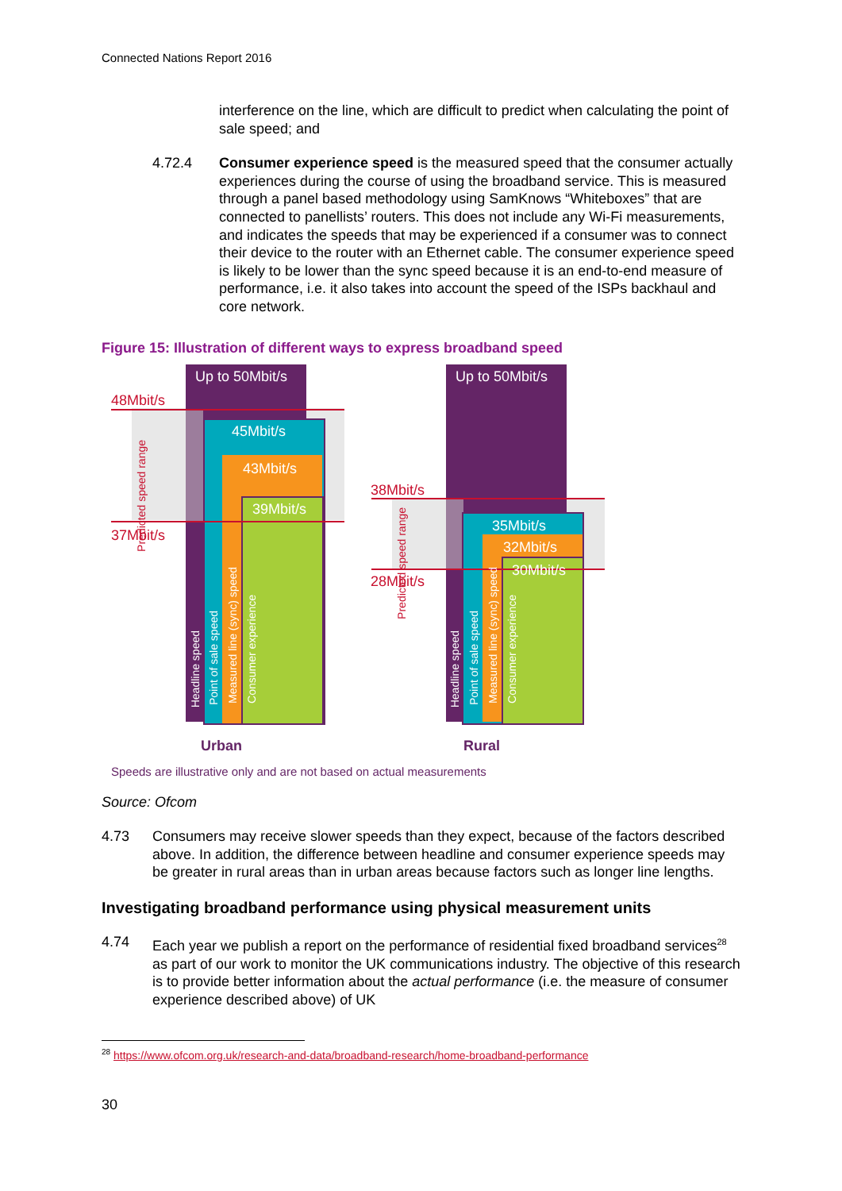Connected Nations Report 2016
interference on the line, which are difficult to predict when calculating the point of sale speed; and
4.72.4 Consumer experience speed is the measured speed that the consumer actually experiences during the course of using the broadband service. This is measured through a panel based methodology using SamKnows “Whiteboxes” that are connected to panellists’ routers. This does not include any Wi-Fi measurements, and indicates the speeds that may be experienced if a consumer was to connect their device to the router with an Ethernet cable. The consumer experience speed is likely to be lower than the sync speed because it is an end-to-end measure of performance, i.e. it also takes into account the speed of the ISPs backhaul and core network.
Figure 15: Illustration of different ways to express broadband speed
Up to 50Mbit/s
48Mbit/s
45Mbit/s
43Mbit/s
39Mbit/s
37Mbit/s
Predicted speed range
Headline speed
Point of sale speed
Measured line (sync) speed
Consumer experience
Up to 50Mbit/s
38Mbit/s
35Mbit/s
32Mbit/s
30Mbit/s
28Mbit/s
Predicted speed range
Headline speed
Point of sale speed
Measured line (sync) speed
Consumer experience
Urban Rural
Speeds are illustrative only and are not based on actual measurements
Source: Ofcom
4.73 Consumers may receive slower speeds than they expect, because of the factors described above. In addition, the difference between headline and consumer experience speeds may be greater in rural areas than in urban areas because factors such as longer line lengths.
Investigating broadband performance using physical measurement units
4.74 Each year we publish a report on the performance of residential fixed broadband services<sup>28</sup> as part of our work to monitor the UK communications industry. The objective of this research is to provide better information about the actual performance (i.e. the measure of consumer experience described above) of UK
<sup>28</sup> https://www.ofcom.org.uk/research-and-data/broadband-research/home-broadband-performance
30